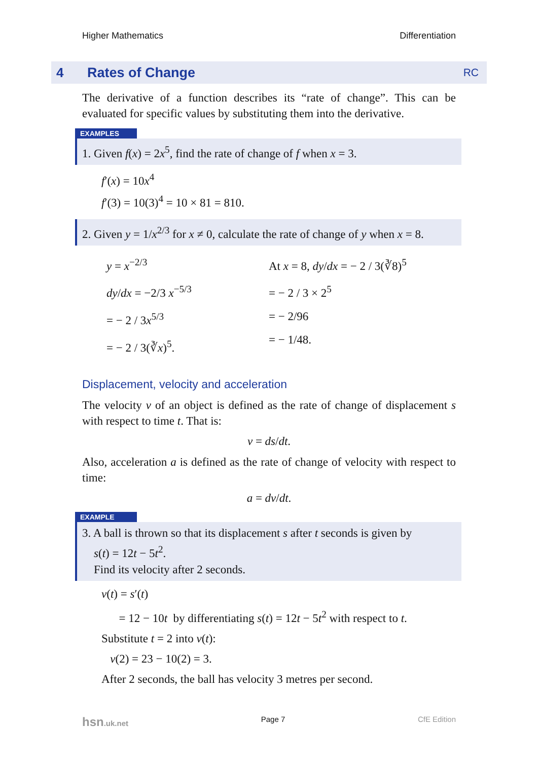Higher Mathematics Differentiation
4 Rates of Change RC
The derivative of a function describes its “rate of change”. This can be evaluated for specific values by substituting them into the derivative.
EXAMPLES
1. Given f(x) = 2x<sup>5</sup>, find the rate of change of f when x = 3.
f′(x) = 10x<sup>4</sup>
f′(3) = 10(3)<sup>4</sup> = 10 × 81 = 810.
2. Given y = 1/x<sup>2/3</sup> for x ≠ 0, calculate the rate of change of y when x = 8.
y = x<sup>−2/3</sup>
dy/dx = −2/3 x<sup>−5/3</sup>
= − 2 / 3x<sup>5/3</sup>
= − 2 / 3(∛x)<sup>5</sup>.
At x = 8, dy/dx = − 2 / 3(∛8)<sup>5</sup>
= − 2 / 3 × 2<sup>5</sup>
= − 2/96
= − 1/48.
Displacement, velocity and acceleration
The velocity v of an object is defined as the rate of change of displacement s with respect to time t. That is:
v = ds/dt.
Also, acceleration a is defined as the rate of change of velocity with respect to time:
a = dv/dt.
EXAMPLE
3. A ball is thrown so that its displacement s after t seconds is given by
s(t) = 12t − 5t<sup>2</sup>.
Find its velocity after 2 seconds.
v(t) = s′(t)
= 12 − 10t by differentiating s(t) = 12t − 5t<sup>2</sup> with respect to t.
Substitute t = 2 into v(t):
v(2) = 23 − 10(2) = 3.
After 2 seconds, the ball has velocity 3 metres per second.
hsn.uk.net Page 7 CfE Edition